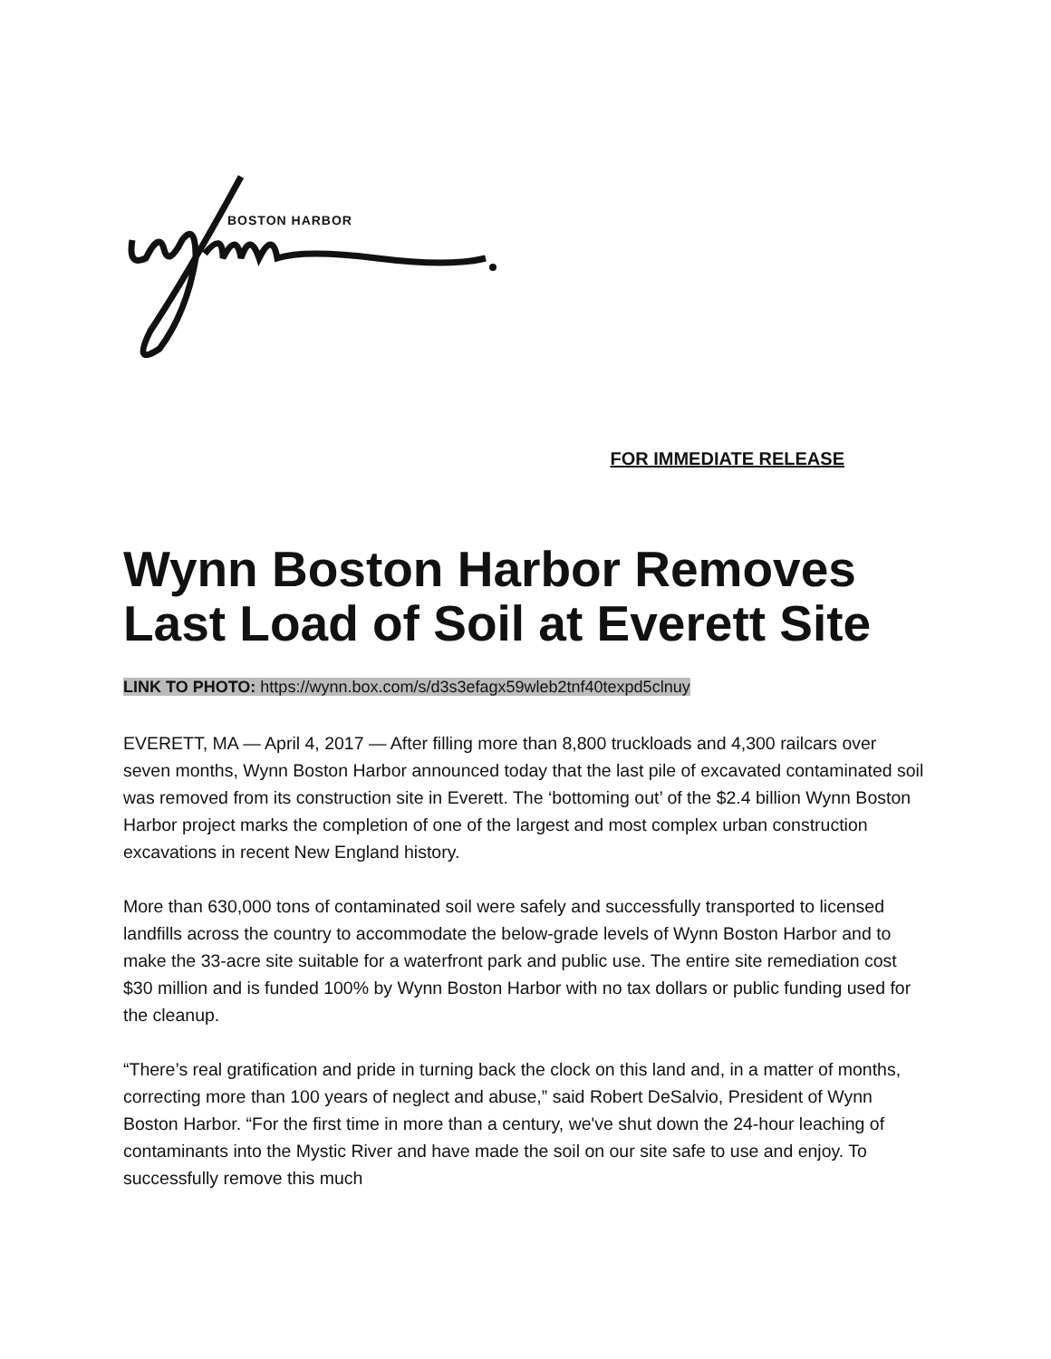BOSTON HARBOR
FOR IMMEDIATE RELEASE
Wynn Boston Harbor Removes Last Load of Soil at Everett Site
LINK TO PHOTO: https://wynn.box.com/s/d3s3efagx59wleb2tnf40texpd5clnuy
EVERETT, MA — April 4, 2017 — After filling more than 8,800 truckloads and 4,300 railcars over seven months, Wynn Boston Harbor announced today that the last pile of excavated contaminated soil was removed from its construction site in Everett. The ‘bottoming out’ of the $2.4 billion Wynn Boston Harbor project marks the completion of one of the largest and most complex urban construction excavations in recent New England history.
More than 630,000 tons of contaminated soil were safely and successfully transported to licensed landfills across the country to accommodate the below-grade levels of Wynn Boston Harbor and to make the 33-acre site suitable for a waterfront park and public use. The entire site remediation cost $30 million and is funded 100% by Wynn Boston Harbor with no tax dollars or public funding used for the cleanup.
“There’s real gratification and pride in turning back the clock on this land and, in a matter of months, correcting more than 100 years of neglect and abuse,” said Robert DeSalvio, President of Wynn Boston Harbor. “For the first time in more than a century, we've shut down the 24-hour leaching of contaminants into the Mystic River and have made the soil on our site safe to use and enjoy. To successfully remove this much